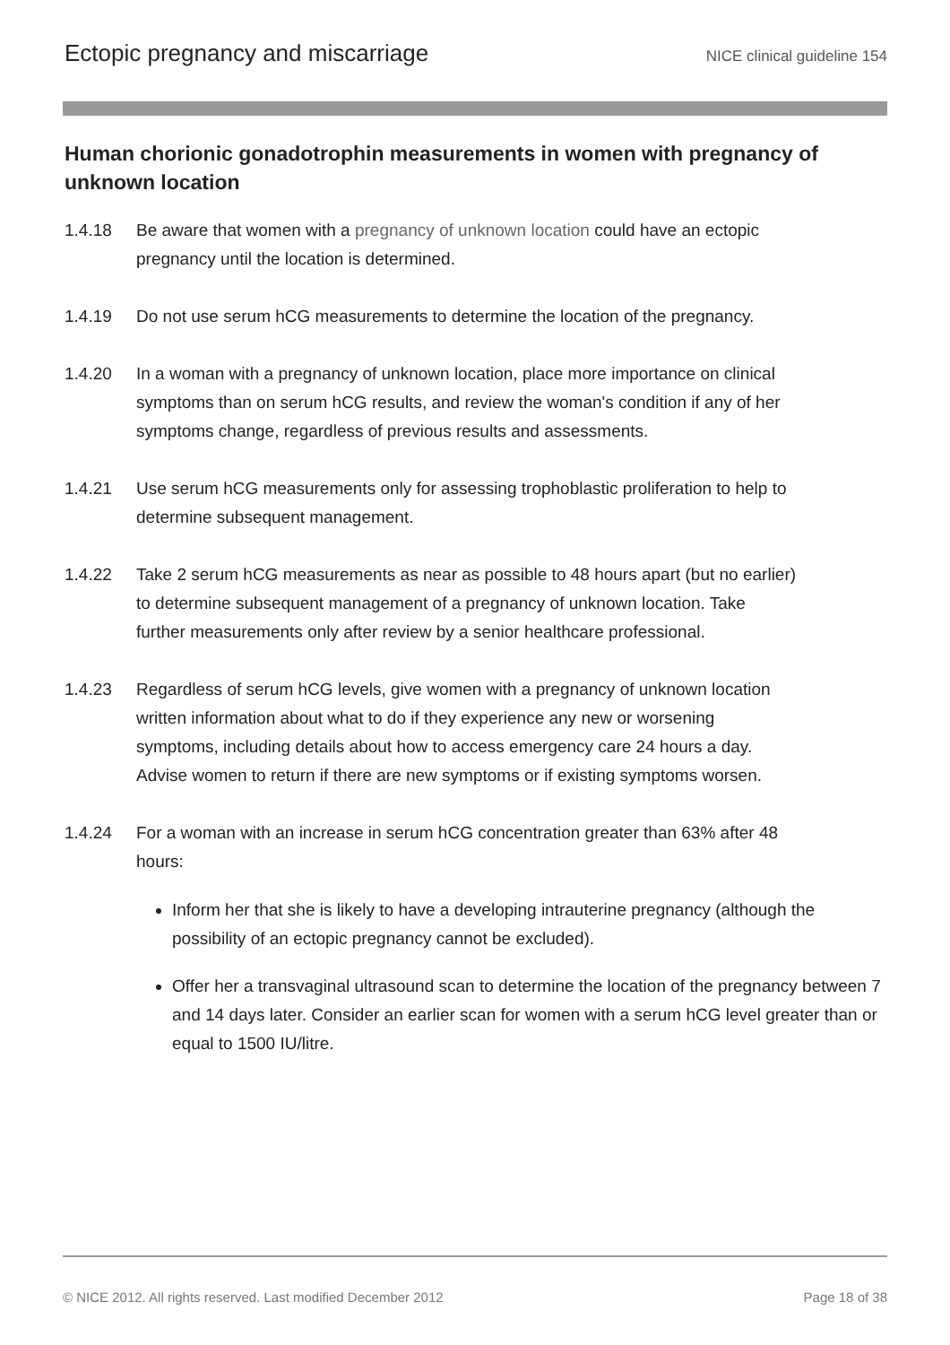Ectopic pregnancy and miscarriage NICE clinical guideline 154
Human chorionic gonadotrophin measurements in women with pregnancy of unknown location
1.4.18 Be aware that women with a pregnancy of unknown location could have an ectopic pregnancy until the location is determined.
1.4.19 Do not use serum hCG measurements to determine the location of the pregnancy.
1.4.20 In a woman with a pregnancy of unknown location, place more importance on clinical symptoms than on serum hCG results, and review the woman's condition if any of her symptoms change, regardless of previous results and assessments.
1.4.21 Use serum hCG measurements only for assessing trophoblastic proliferation to help to determine subsequent management.
1.4.22 Take 2 serum hCG measurements as near as possible to 48 hours apart (but no earlier) to determine subsequent management of a pregnancy of unknown location. Take further measurements only after review by a senior healthcare professional.
1.4.23 Regardless of serum hCG levels, give women with a pregnancy of unknown location written information about what to do if they experience any new or worsening symptoms, including details about how to access emergency care 24 hours a day. Advise women to return if there are new symptoms or if existing symptoms worsen.
1.4.24 For a woman with an increase in serum hCG concentration greater than 63% after 48 hours:
Inform her that she is likely to have a developing intrauterine pregnancy (although the possibility of an ectopic pregnancy cannot be excluded).
Offer her a transvaginal ultrasound scan to determine the location of the pregnancy between 7 and 14 days later. Consider an earlier scan for women with a serum hCG level greater than or equal to 1500 IU/litre.
© NICE 2012. All rights reserved. Last modified December 2012 Page 18 of 38